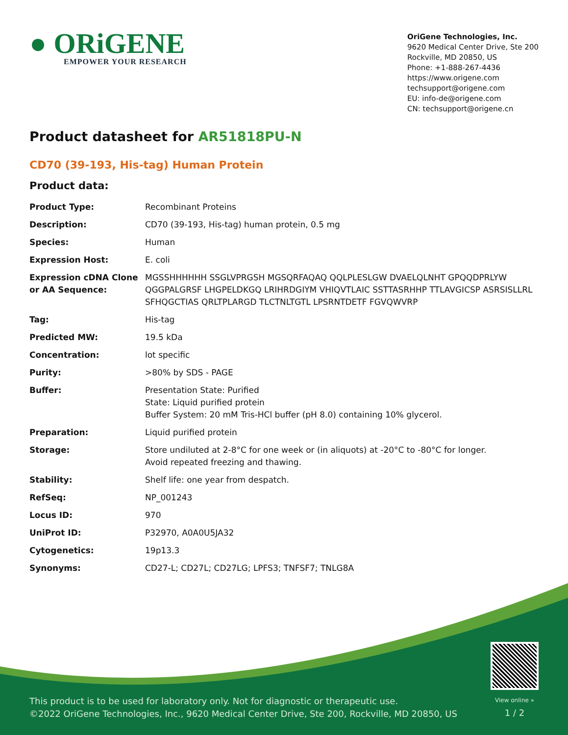● ORiGENE
EMPOWER YOUR RESEARCH
OriGene Technologies, Inc.
9620 Medical Center Drive, Ste 200
Rockville, MD 20850, US
Phone: +1-888-267-4436
https://www.origene.com
techsupport@origene.com
EU: info-de@origene.com
CN: techsupport@origene.cn
Product datasheet for AR51818PU-N
CD70 (39-193, His-tag) Human Protein
Product data:
| Product Type: | Recombinant Proteins |
| Description: | CD70 (39-193, His-tag) human protein, 0.5 mg |
| Species: | Human |
| Expression Host: | E. coli |
| Expression cDNA Clone or AA Sequence: | MGSSHHHHHH SSGLVPRGSH MGSQRFAQAQ QQLPLESLGW DVAELQLNHT GPQQDPRLYW QGGPALGRSF LHGPELDKGQ LRIHRDGIYM VHIQVTLAIC SSTTASRHHP TTLAVGICSP ASRSISLLRL SFHQGCTIAS QRLTPLARGD TLCTNLTGTL LPSRNTDETF FGVQWVRP |
| Tag: | His-tag |
| Predicted MW: | 19.5 kDa |
| Concentration: | lot specific |
| Purity: | >80% by SDS - PAGE |
| Buffer: | Presentation State: Purified State: Liquid purified protein Buffer System: 20 mM Tris-HCl buffer (pH 8.0) containing 10% glycerol. |
| Preparation: | Liquid purified protein |
| Storage: | Store undiluted at 2-8°C for one week or (in aliquots) at -20°C to -80°C for longer. Avoid repeated freezing and thawing. |
| Stability: | Shelf life: one year from despatch. |
| RefSeq: | NP_001243 |
| Locus ID: | 970 |
| UniProt ID: | P32970 , A0A0U5JA32 |
| Cytogenetics: | 19p13.3 |
| Synonyms: | CD27-L; CD27L; CD27LG; LPFS3; TNFSF7; TNLG8A |
This product is to be used for laboratory only. Not for diagnostic or therapeutic use.
©2022 OriGene Technologies, Inc., 9620 Medical Center Drive, Ste 200, Rockville, MD 20850, US
View online »
1 / 2